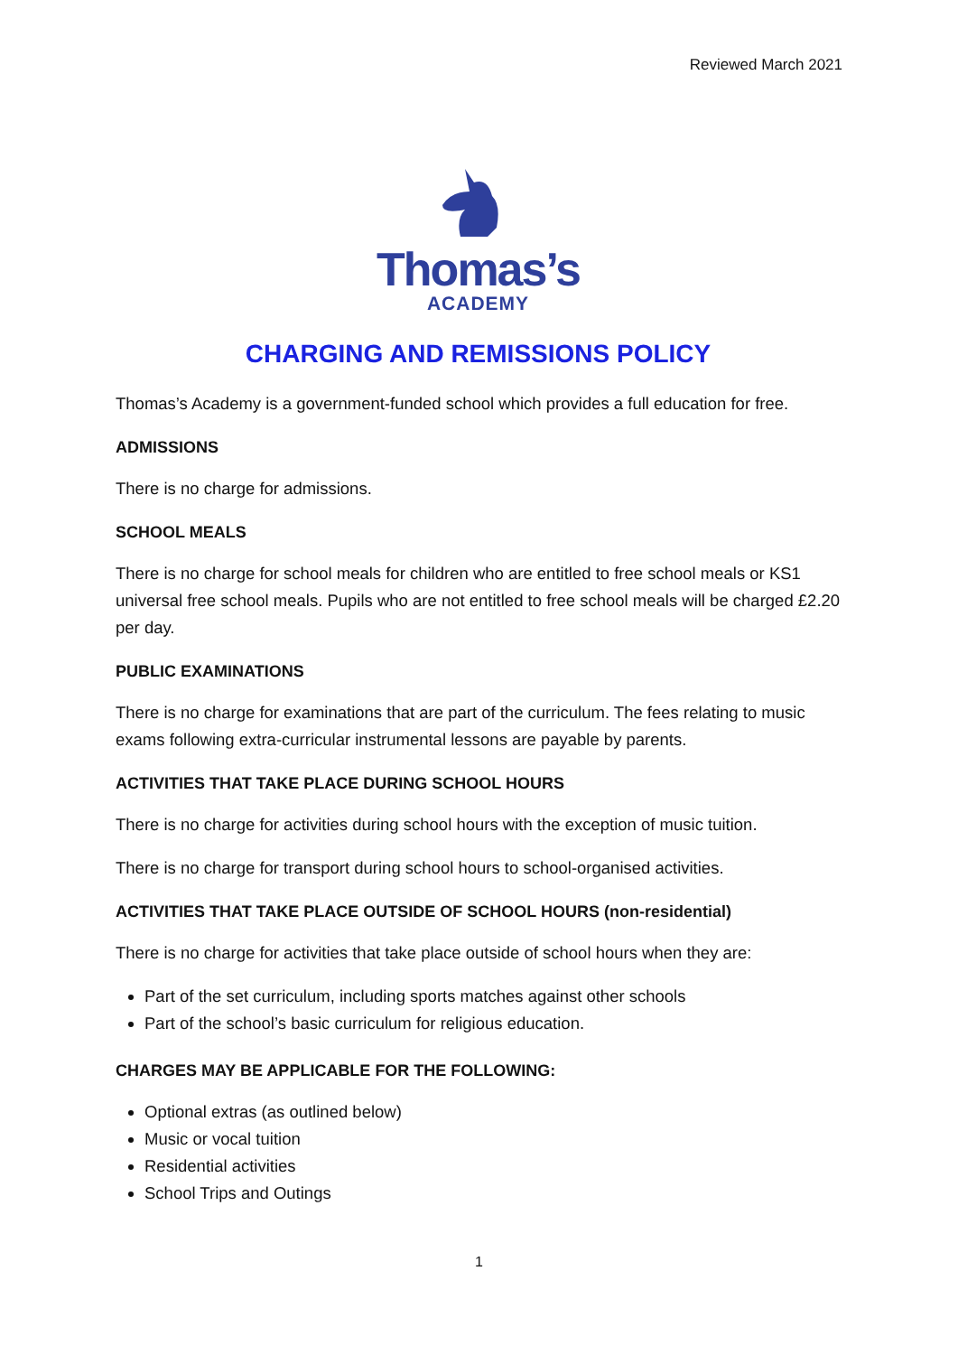Reviewed March 2021
Thomas’s
ACADEMY
CHARGING AND REMISSIONS POLICY
Thomas’s Academy is a government-funded school which provides a full education for free.
ADMISSIONS
There is no charge for admissions.
SCHOOL MEALS
There is no charge for school meals for children who are entitled to free school meals or KS1 universal free school meals. Pupils who are not entitled to free school meals will be charged £2.20 per day.
PUBLIC EXAMINATIONS
There is no charge for examinations that are part of the curriculum. The fees relating to music exams following extra-curricular instrumental lessons are payable by parents.
ACTIVITIES THAT TAKE PLACE DURING SCHOOL HOURS
There is no charge for activities during school hours with the exception of music tuition.
There is no charge for transport during school hours to school-organised activities.
ACTIVITIES THAT TAKE PLACE OUTSIDE OF SCHOOL HOURS (non-residential)
There is no charge for activities that take place outside of school hours when they are:
Part of the set curriculum, including sports matches against other schools
Part of the school’s basic curriculum for religious education.
CHARGES MAY BE APPLICABLE FOR THE FOLLOWING:
Optional extras (as outlined below)
Music or vocal tuition
Residential activities
School Trips and Outings
1